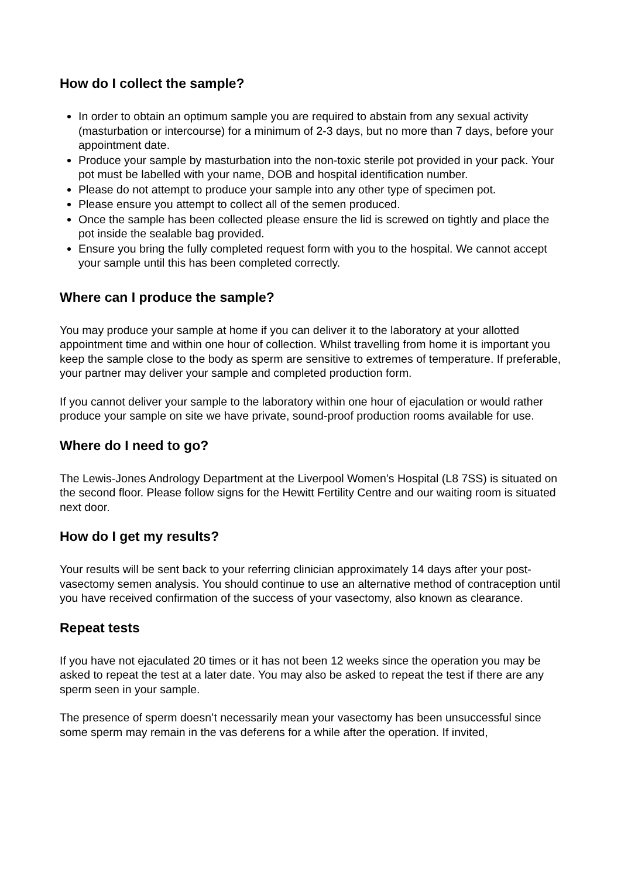How do I collect the sample?
In order to obtain an optimum sample you are required to abstain from any sexual activity (masturbation or intercourse) for a minimum of 2-3 days, but no more than 7 days, before your appointment date.
Produce your sample by masturbation into the non-toxic sterile pot provided in your pack. Your pot must be labelled with your name, DOB and hospital identification number.
Please do not attempt to produce your sample into any other type of specimen pot.
Please ensure you attempt to collect all of the semen produced.
Once the sample has been collected please ensure the lid is screwed on tightly and place the pot inside the sealable bag provided.
Ensure you bring the fully completed request form with you to the hospital. We cannot accept your sample until this has been completed correctly.
Where can I produce the sample?
You may produce your sample at home if you can deliver it to the laboratory at your allotted appointment time and within one hour of collection. Whilst travelling from home it is important you keep the sample close to the body as sperm are sensitive to extremes of temperature. If preferable, your partner may deliver your sample and completed production form.
If you cannot deliver your sample to the laboratory within one hour of ejaculation or would rather produce your sample on site we have private, sound-proof production rooms available for use.
Where do I need to go?
The Lewis-Jones Andrology Department at the Liverpool Women’s Hospital (L8 7SS) is situated on the second floor. Please follow signs for the Hewitt Fertility Centre and our waiting room is situated next door.
How do I get my results?
Your results will be sent back to your referring clinician approximately 14 days after your post-vasectomy semen analysis. You should continue to use an alternative method of contraception until you have received confirmation of the success of your vasectomy, also known as clearance.
Repeat tests
If you have not ejaculated 20 times or it has not been 12 weeks since the operation you may be asked to repeat the test at a later date. You may also be asked to repeat the test if there are any sperm seen in your sample.
The presence of sperm doesn’t necessarily mean your vasectomy has been unsuccessful since some sperm may remain in the vas deferens for a while after the operation. If invited,